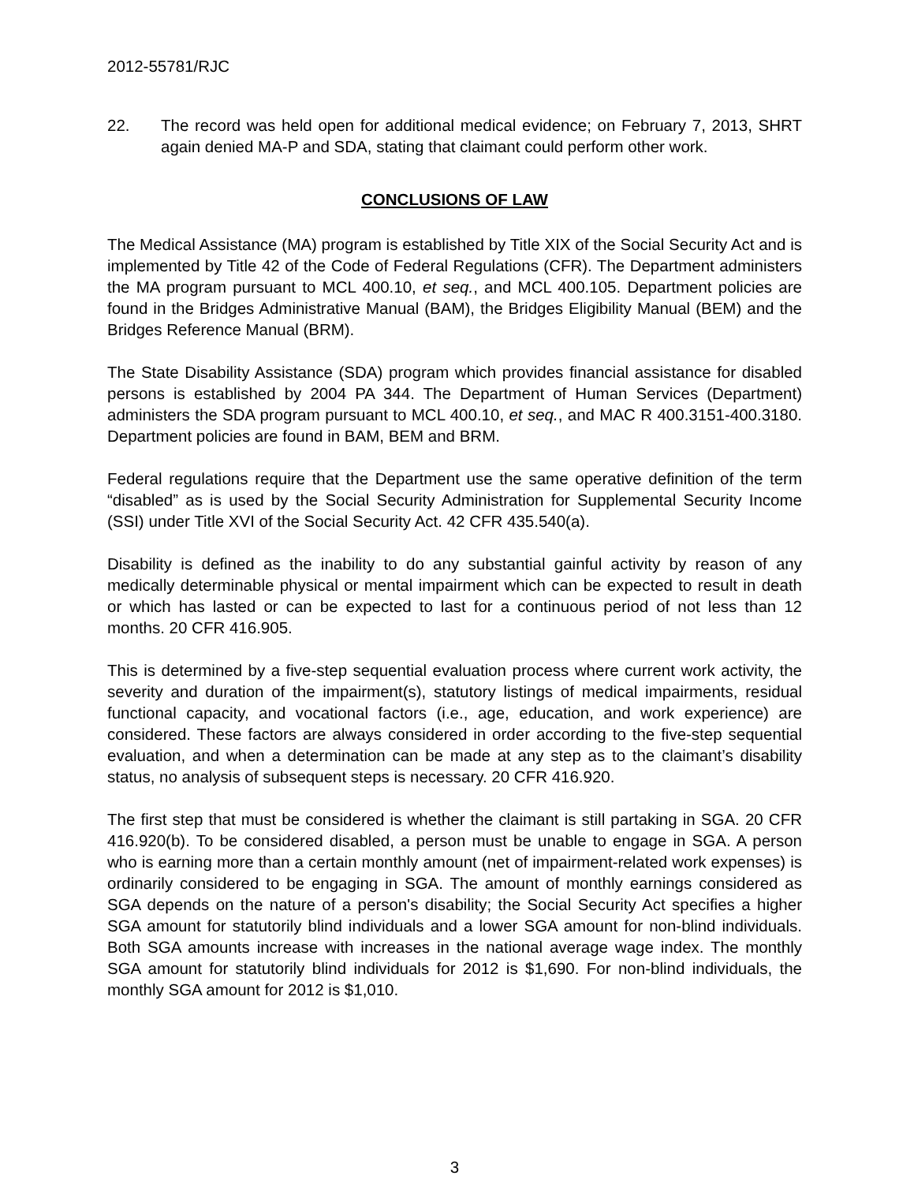2012-55781/RJC
22. The record was held open for additional medical evidence; on February 7, 2013, SHRT again denied MA-P and SDA, stating that claimant could perform other work.
CONCLUSIONS OF LAW
The Medical Assistance (MA) program is established by Title XIX of the Social Security Act and is implemented by Title 42 of the Code of Federal Regulations (CFR). The Department administers the MA program pursuant to MCL 400.10, et seq., and MCL 400.105. Department policies are found in the Bridges Administrative Manual (BAM), the Bridges Eligibility Manual (BEM) and the Bridges Reference Manual (BRM).
The State Disability Assistance (SDA) program which provides financial assistance for disabled persons is established by 2004 PA 344. The Department of Human Services (Department) administers the SDA program pursuant to MCL 400.10, et seq., and MAC R 400.3151-400.3180. Department policies are found in BAM, BEM and BRM.
Federal regulations require that the Department use the same operative definition of the term “disabled” as is used by the Social Security Administration for Supplemental Security Income (SSI) under Title XVI of the Social Security Act. 42 CFR 435.540(a).
Disability is defined as the inability to do any substantial gainful activity by reason of any medically determinable physical or mental impairment which can be expected to result in death or which has lasted or can be expected to last for a continuous period of not less than 12 months. 20 CFR 416.905.
This is determined by a five-step sequential evaluation process where current work activity, the severity and duration of the impairment(s), statutory listings of medical impairments, residual functional capacity, and vocational factors (i.e., age, education, and work experience) are considered. These factors are always considered in order according to the five-step sequential evaluation, and when a determination can be made at any step as to the claimant’s disability status, no analysis of subsequent steps is necessary. 20 CFR 416.920.
The first step that must be considered is whether the claimant is still partaking in SGA. 20 CFR 416.920(b). To be considered disabled, a person must be unable to engage in SGA. A person who is earning more than a certain monthly amount (net of impairment-related work expenses) is ordinarily considered to be engaging in SGA. The amount of monthly earnings considered as SGA depends on the nature of a person's disability; the Social Security Act specifies a higher SGA amount for statutorily blind individuals and a lower SGA amount for non-blind individuals. Both SGA amounts increase with increases in the national average wage index. The monthly SGA amount for statutorily blind individuals for 2012 is $1,690. For non-blind individuals, the monthly SGA amount for 2012 is $1,010.
3